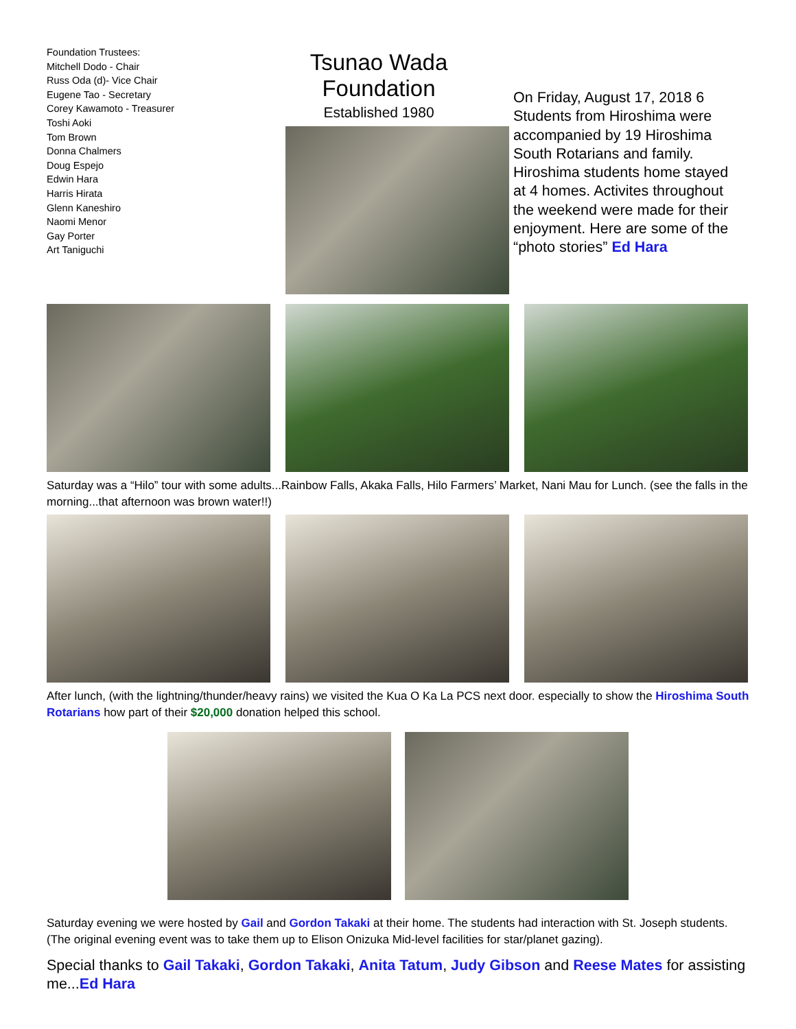Foundation Trustees:
Mitchell Dodo - Chair
Russ Oda (d)- Vice Chair
Eugene Tao - Secretary
Corey Kawamoto - Treasurer
Toshi Aoki
Tom Brown
Donna Chalmers
Doug Espejo
Edwin Hara
Harris Hirata
Glenn Kaneshiro
Naomi Menor
Gay Porter
Art Taniguchi
Tsunao Wada Foundation
Established 1980
On Friday, August 17, 2018 6 Students from Hiroshima were accompanied by 19 Hiroshima South Rotarians and family. Hiroshima students home stayed at 4 homes. Activites throughout the weekend were made for their enjoyment. Here are some of the “photo stories” Ed Hara
Saturday was a “Hilo” tour with some adults...Rainbow Falls, Akaka Falls, Hilo Farmers’ Market, Nani Mau for Lunch. (see the falls in the morning...that afternoon was brown water!!)
After lunch, (with the lightning/thunder/heavy rains) we visited the Kua O Ka La PCS next door. especially to show the Hiroshima South Rotarians how part of their $20,000 donation helped this school.
Saturday evening we were hosted by Gail and Gordon Takaki at their home. The students had interaction with St. Joseph students. (The original evening event was to take them up to Elison Onizuka Mid-level facilities for star/planet gazing).
Special thanks to Gail Takaki, Gordon Takaki, Anita Tatum, Judy Gibson and Reese Mates for assisting me...Ed Hara